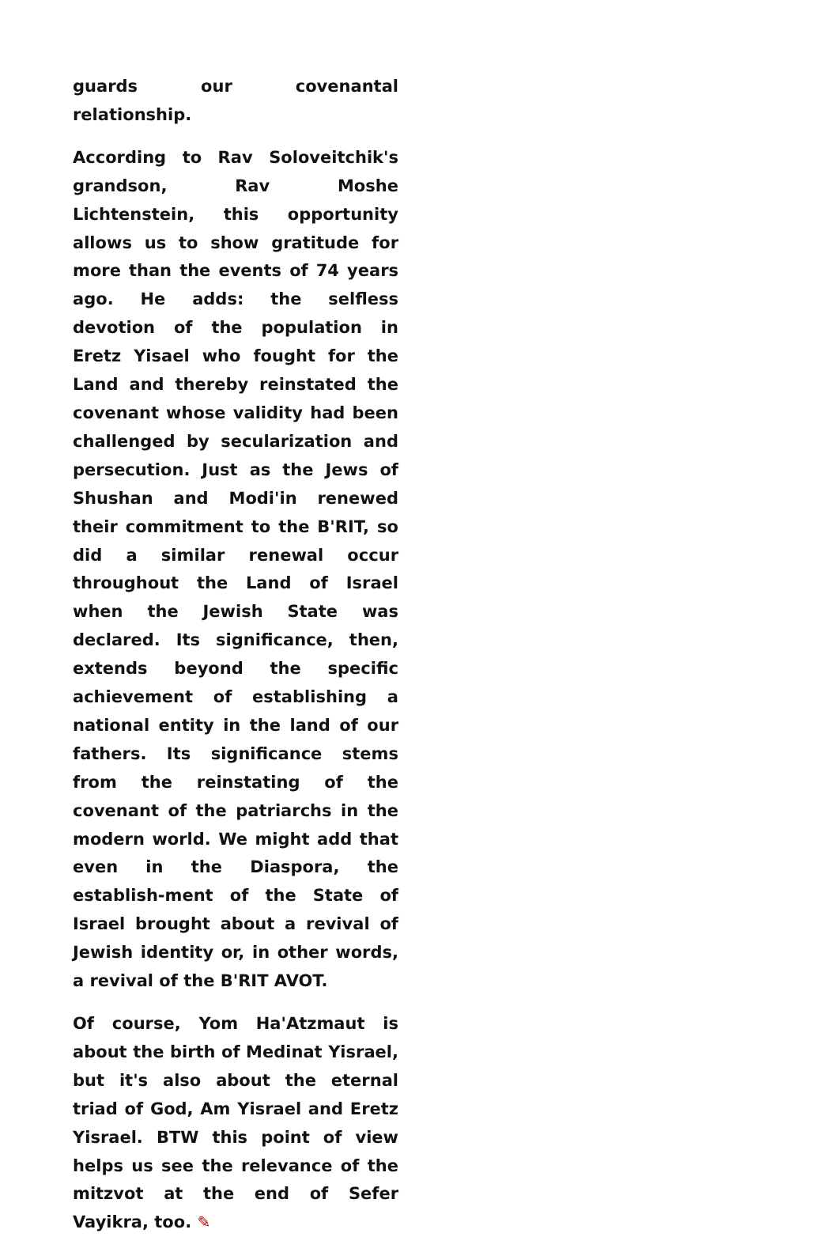guards our covenantal relationship.
According to Rav Soloveitchik's grandson, Rav Moshe Lichtenstein, this opportunity allows us to show gratitude for more than the events of 74 years ago. He adds: the selfless devotion of the population in Eretz Yisael who fought for the Land and thereby reinstated the covenant whose validity had been challenged by secularization and persecution. Just as the Jews of Shushan and Modi'in renewed their commitment to the B'RIT, so did a similar renewal occur throughout the Land of Israel when the Jewish State was declared. Its significance, then, extends beyond the specific achievement of establishing a national entity in the land of our fathers. Its significance stems from the reinstating of the covenant of the patriarchs in the modern world. We might add that even in the Diaspora, the establish-ment of the State of Israel brought about a revival of Jewish identity or, in other words, a revival of the B'RIT AVOT.
Of course, Yom Ha'Atzmaut is about the birth of Medinat Yisrael, but it's also about the eternal triad of God, Am Yisrael and Eretz Yisrael. BTW this point of view helps us see the relevance of the mitzvot at the end of Sefer Vayikra, too. ✎